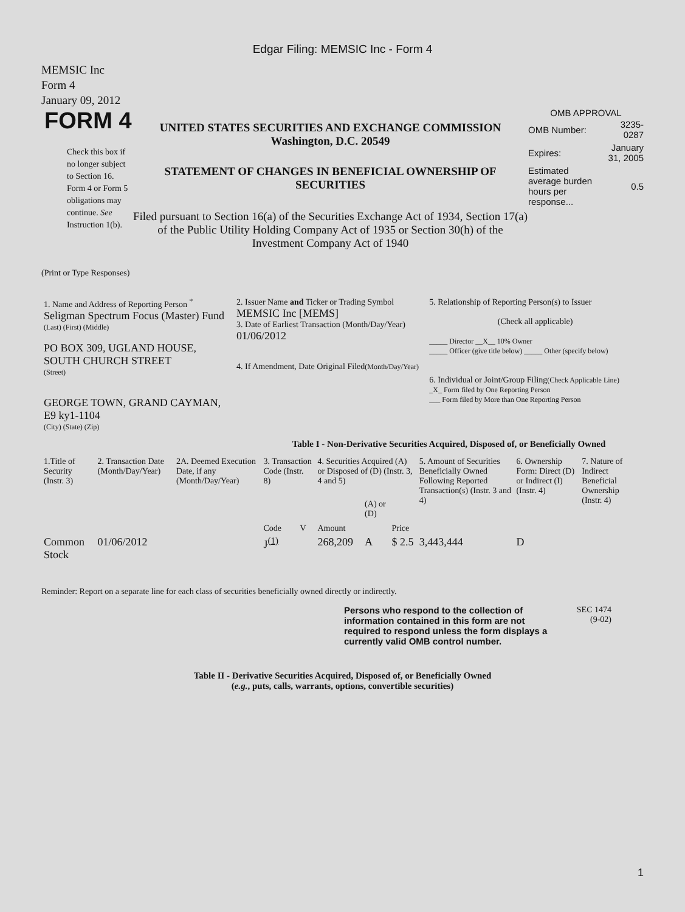Edgar Filing: MEMSIC Inc - Form 4
MEMSIC Inc
Form 4
January 09, 2012
FORM 4
Check this box if no longer subject to Section 16. Form 4 or Form 5 obligations may continue. See Instruction 1(b).
UNITED STATES SECURITIES AND EXCHANGE COMMISSION
Washington, D.C. 20549
STATEMENT OF CHANGES IN BENEFICIAL OWNERSHIP OF SECURITIES
Filed pursuant to Section 16(a) of the Securities Exchange Act of 1934, Section 17(a) of the Public Utility Holding Company Act of 1935 or Section 30(h) of the Investment Company Act of 1940
OMB APPROVAL
| OMB Number: | 3235-0287 |
| Expires: | January 31, 2005 |
| Estimated average burden hours per response... | 0.5 |
(Print or Type Responses)
| 1. Name and Address of Reporting Person <sup>*</sup> Seligman Spectrum Focus (Master) Fund (Last) (First) (Middle) PO BOX 309, UGLAND HOUSE, SOUTH CHURCH STREET (Street) GEORGE TOWN, GRAND CAYMAN, E9 ky1-1104 (City) (State) (Zip) | 2. Issuer Name and Ticker or Trading Symbol MEMSIC Inc [MEMS] 3. Date of Earliest Transaction (Month/Day/Year) 01/06/2012 4. If Amendment, Date Original Filed (Month/Day/Year) | 5. Relationship of Reporting Person(s) to Issuer (Check all applicable) _____ Director __X__ 10% Owner _____ Officer (give title below) _____ Other (specify below) 6. Individual or Joint/Group Filing (Check Applicable Line) _X_ Form filed by One Reporting Person ___ Form filed by More than One Reporting Person |
Table I - Non-Derivative Securities Acquired, Disposed of, or Beneficially Owned
| 1.Title of Security (Instr. 3) | 2. Transaction Date (Month/Day/Year) | 2A. Deemed Execution Date, if any (Month/Day/Year) | 3. Transaction Code (Instr. 8) | | 4. Securities Acquired (A) or Disposed of (D) (Instr. 3, 4 and 5) | | | 5. Amount of Securities Beneficially Owned Following Reported Transaction(s) (Instr. 3 and 4) | 6. Ownership Form: Direct (D) or Indirect (I) (Instr. 4) | 7. Nature of Indirect Beneficial Ownership (Instr. 4) |
| --- | --- | --- | --- | --- | --- | --- | --- | --- | --- | --- |
| | | | Code | V | Amount | (A) or (D) | Price | | | |
| Common Stock | 01/06/2012 | | J<sup>(1)</sup> | | 268,209 | A | $ 2.5 | 3,443,444 | D | |
Reminder: Report on a separate line for each class of securities beneficially owned directly or indirectly.
Persons who respond to the collection of information contained in this form are not required to respond unless the form displays a currently valid OMB control number.
SEC 1474
(9-02)
Table II - Derivative Securities Acquired, Disposed of, or Beneficially Owned
(e.g., puts, calls, warrants, options, convertible securities)
1